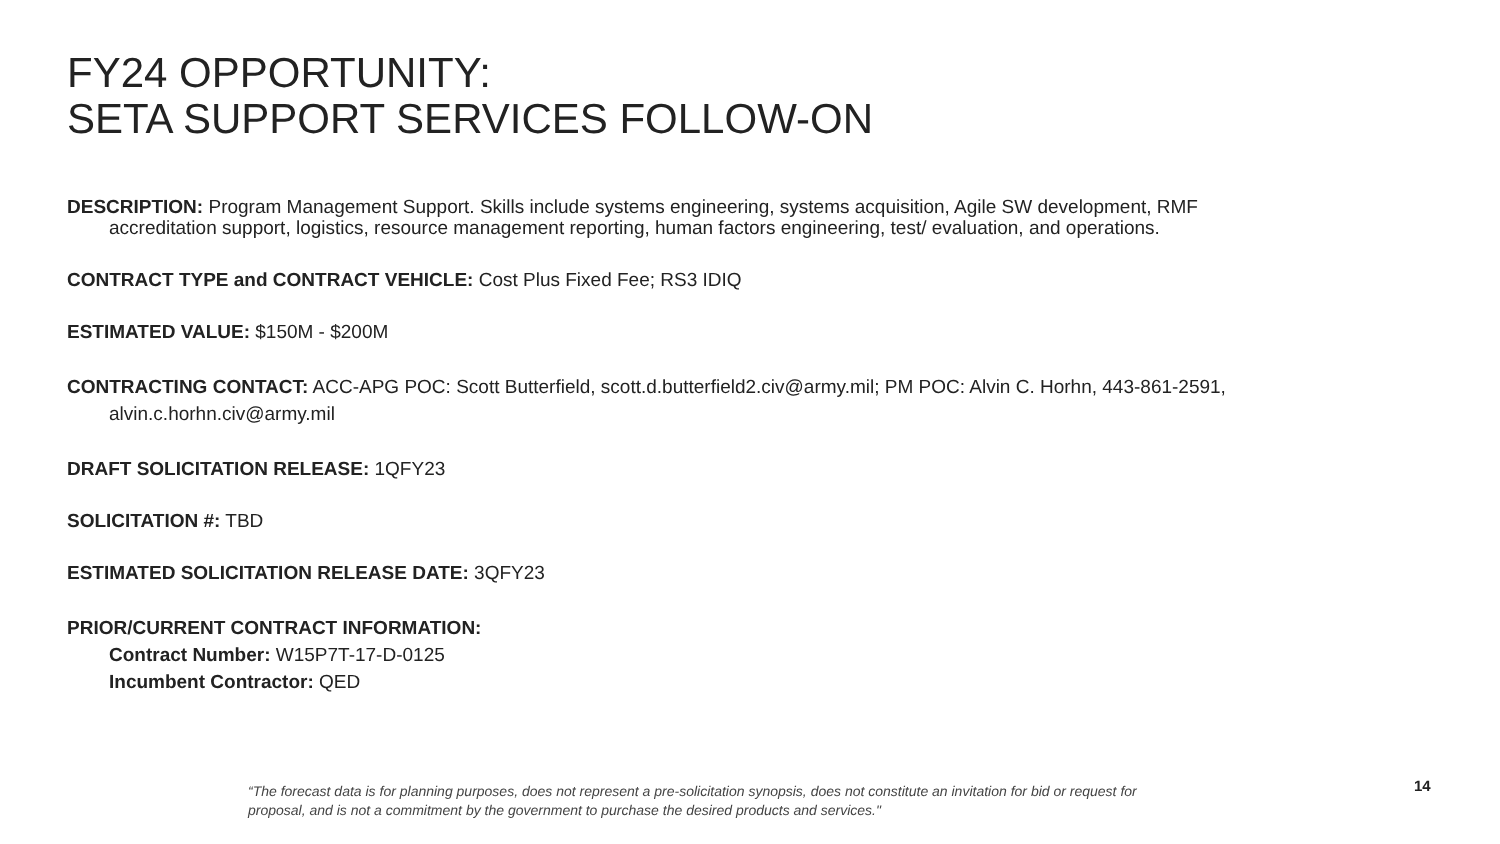FY24 OPPORTUNITY:
SETA SUPPORT SERVICES FOLLOW-ON
DESCRIPTION: Program Management Support. Skills include systems engineering, systems acquisition, Agile SW development, RMF accreditation support, logistics, resource management reporting, human factors engineering, test/ evaluation, and operations.
CONTRACT TYPE and CONTRACT VEHICLE: Cost Plus Fixed Fee; RS3 IDIQ
ESTIMATED VALUE: $150M - $200M
CONTRACTING CONTACT: ACC-APG POC: Scott Butterfield, scott.d.butterfield2.civ@army.mil; PM POC: Alvin C. Horhn, 443-861-2591, alvin.c.horhn.civ@army.mil
DRAFT SOLICITATION RELEASE: 1QFY23
SOLICITATION #: TBD
ESTIMATED SOLICITATION RELEASE DATE: 3QFY23
PRIOR/CURRENT CONTRACT INFORMATION:
Contract Number: W15P7T-17-D-0125
Incumbent Contractor: QED
“The forecast data is for planning purposes, does not represent a pre-solicitation synopsis, does not constitute an invitation for bid or request for proposal, and is not a commitment by the government to purchase the desired products and services."
14